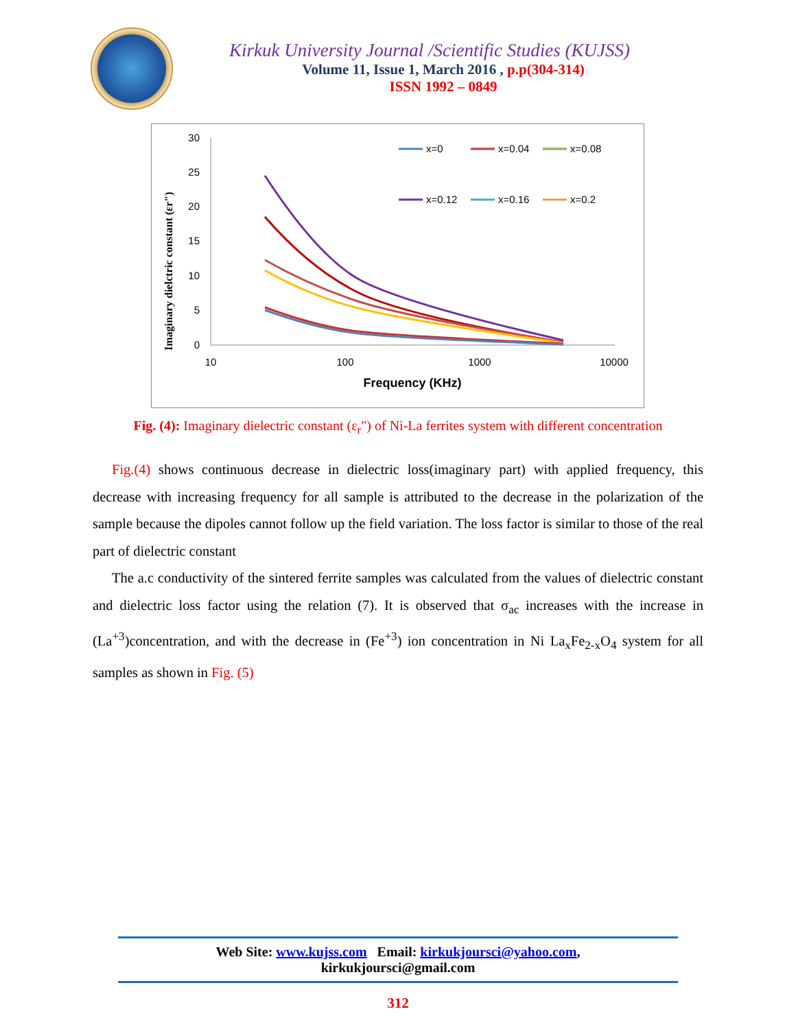Kirkuk University Journal /Scientific Studies (KUJSS)
Volume 11, Issue 1, March 2016 , p.p(304-314)
ISSN 1992 – 0849
Imaginary dielctric constant (εr")
30
25
20
15
10
5
0
10
100
1000
10000
Frequency (KHz)
x=0
x=0.04
x=0.08
x=0.12
x=0.16
x=0.2
Fig. (4): Imaginary dielectric constant (ε<sub>r</sub>") of Ni-La ferrites system with different concentration
Fig.(4) shows continuous decrease in dielectric loss(imaginary part) with applied frequency, this decrease with increasing frequency for all sample is attributed to the decrease in the polarization of the sample because the dipoles cannot follow up the field variation. The loss factor is similar to those of the real part of dielectric constant
The a.c conductivity of the sintered ferrite samples was calculated from the values of dielectric constant and dielectric loss factor using the relation (7). It is observed that σ<sub>ac</sub> increases with the increase in (La<sup>+3</sup>)concentration, and with the decrease in (Fe<sup>+3</sup>) ion concentration in Ni La<sub>x</sub>Fe<sub>2-x</sub>O<sub>4</sub> system for all samples as shown in Fig. (5)
Web Site: www.kujss.com Email: kirkukjoursci@yahoo.com,
kirkukjoursci@gmail.com
312